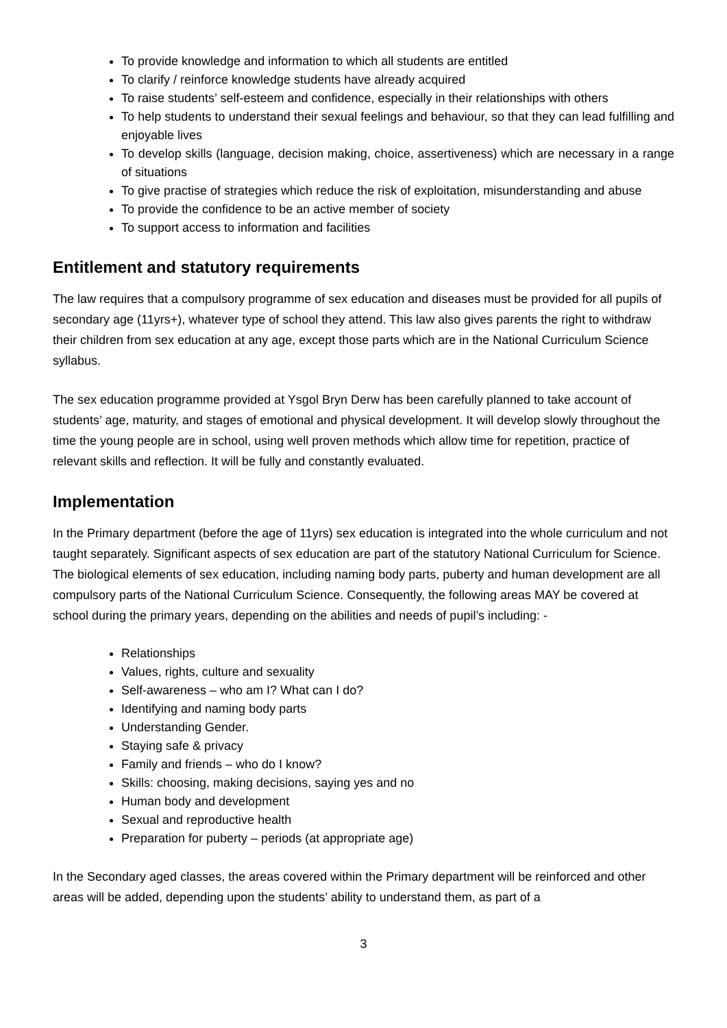To provide knowledge and information to which all students are entitled
To clarify / reinforce knowledge students have already acquired
To raise students’ self-esteem and confidence, especially in their relationships with others
To help students to understand their sexual feelings and behaviour, so that they can lead fulfilling and enjoyable lives
To develop skills (language, decision making, choice, assertiveness) which are necessary in a range of situations
To give practise of strategies which reduce the risk of exploitation, misunderstanding and abuse
To provide the confidence to be an active member of society
To support access to information and facilities
Entitlement and statutory requirements
The law requires that a compulsory programme of sex education and diseases must be provided for all pupils of secondary age (11yrs+), whatever type of school they attend. This law also gives parents the right to withdraw their children from sex education at any age, except those parts which are in the National Curriculum Science syllabus.
The sex education programme provided at Ysgol Bryn Derw has been carefully planned to take account of students’ age, maturity, and stages of emotional and physical development. It will develop slowly throughout the time the young people are in school, using well proven methods which allow time for repetition, practice of relevant skills and reflection. It will be fully and constantly evaluated.
Implementation
In the Primary department (before the age of 11yrs) sex education is integrated into the whole curriculum and not taught separately. Significant aspects of sex education are part of the statutory National Curriculum for Science. The biological elements of sex education, including naming body parts, puberty and human development are all compulsory parts of the National Curriculum Science. Consequently, the following areas MAY be covered at school during the primary years, depending on the abilities and needs of pupil’s including: -
Relationships
Values, rights, culture and sexuality
Self-awareness – who am I? What can I do?
Identifying and naming body parts
Understanding Gender.
Staying safe & privacy
Family and friends – who do I know?
Skills: choosing, making decisions, saying yes and no
Human body and development
Sexual and reproductive health
Preparation for puberty – periods (at appropriate age)
In the Secondary aged classes, the areas covered within the Primary department will be reinforced and other areas will be added, depending upon the students’ ability to understand them, as part of a
3